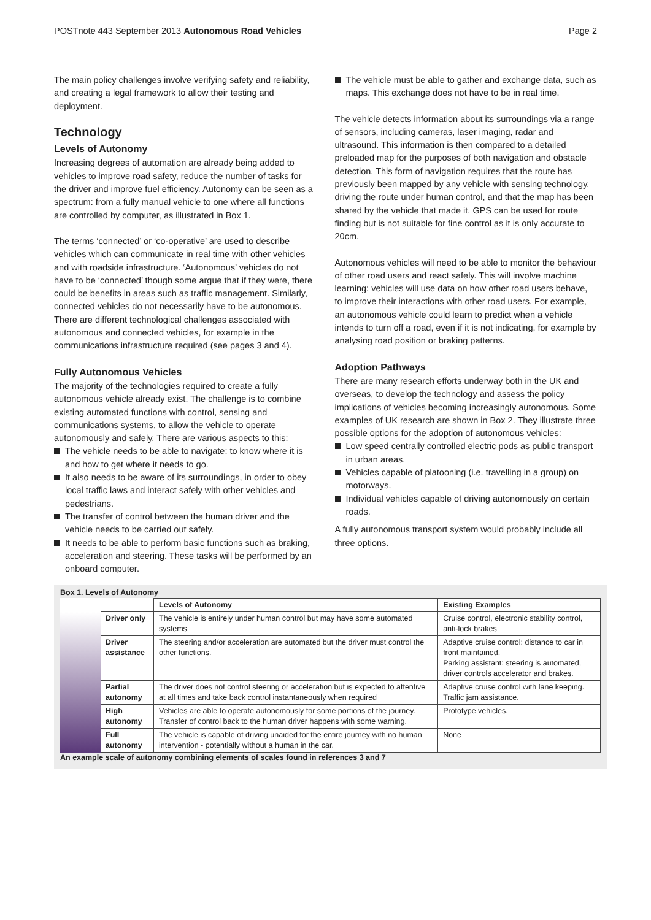POSTnote 443 September 2013 Autonomous Road Vehicles
Page 2
The main policy challenges involve verifying safety and reliability, and creating a legal framework to allow their testing and deployment.
Technology
Levels of Autonomy
Increasing degrees of automation are already being added to vehicles to improve road safety, reduce the number of tasks for the driver and improve fuel efficiency. Autonomy can be seen as a spectrum: from a fully manual vehicle to one where all functions are controlled by computer, as illustrated in Box 1.
The terms ‘connected’ or ‘co-operative’ are used to describe vehicles which can communicate in real time with other vehicles and with roadside infrastructure. ‘Autonomous’ vehicles do not have to be ‘connected’ though some argue that if they were, there could be benefits in areas such as traffic management. Similarly, connected vehicles do not necessarily have to be autonomous. There are different technological challenges associated with autonomous and connected vehicles, for example in the communications infrastructure required (see pages 3 and 4).
Fully Autonomous Vehicles
The majority of the technologies required to create a fully autonomous vehicle already exist. The challenge is to combine existing automated functions with control, sensing and communications systems, to allow the vehicle to operate autonomously and safely. There are various aspects to this:
The vehicle needs to be able to navigate: to know where it is and how to get where it needs to go.
It also needs to be aware of its surroundings, in order to obey local traffic laws and interact safely with other vehicles and pedestrians.
The transfer of control between the human driver and the vehicle needs to be carried out safely.
It needs to be able to perform basic functions such as braking, acceleration and steering. These tasks will be performed by an onboard computer.
The vehicle must be able to gather and exchange data, such as maps. This exchange does not have to be in real time.
The vehicle detects information about its surroundings via a range of sensors, including cameras, laser imaging, radar and ultrasound. This information is then compared to a detailed preloaded map for the purposes of both navigation and obstacle detection. This form of navigation requires that the route has previously been mapped by any vehicle with sensing technology, driving the route under human control, and that the map has been shared by the vehicle that made it. GPS can be used for route finding but is not suitable for fine control as it is only accurate to 20cm.
Autonomous vehicles will need to be able to monitor the behaviour of other road users and react safely. This will involve machine learning: vehicles will use data on how other road users behave, to improve their interactions with other road users. For example, an autonomous vehicle could learn to predict when a vehicle intends to turn off a road, even if it is not indicating, for example by analysing road position or braking patterns.
Adoption Pathways
There are many research efforts underway both in the UK and overseas, to develop the technology and assess the policy implications of vehicles becoming increasingly autonomous. Some examples of UK research are shown in Box 2. They illustrate three possible options for the adoption of autonomous vehicles:
Low speed centrally controlled electric pods as public transport in urban areas.
Vehicles capable of platooning (i.e. travelling in a group) on motorways.
Individual vehicles capable of driving autonomously on certain roads.
A fully autonomous transport system would probably include all three options.
Box 1. Levels of Autonomy
| | | Levels of Autonomy | Existing Examples |
| --- | --- | --- | --- |
| | Driver only | The vehicle is entirely under human control but may have some automated systems. | Cruise control, electronic stability control, anti-lock brakes |
| | Driver assistance | The steering and/or acceleration are automated but the driver must control the other functions. | Adaptive cruise control: distance to car in front maintained. Parking assistant: steering is automated, driver controls accelerator and brakes. |
| | Partial autonomy | The driver does not control steering or acceleration but is expected to attentive at all times and take back control instantaneously when required | Adaptive cruise control with lane keeping. Traffic jam assistance. |
| | High autonomy | Vehicles are able to operate autonomously for some portions of the journey. Transfer of control back to the human driver happens with some warning. | Prototype vehicles. |
| | Full autonomy | The vehicle is capable of driving unaided for the entire journey with no human intervention - potentially without a human in the car. | None |
An example scale of autonomy combining elements of scales found in references 3 and 7